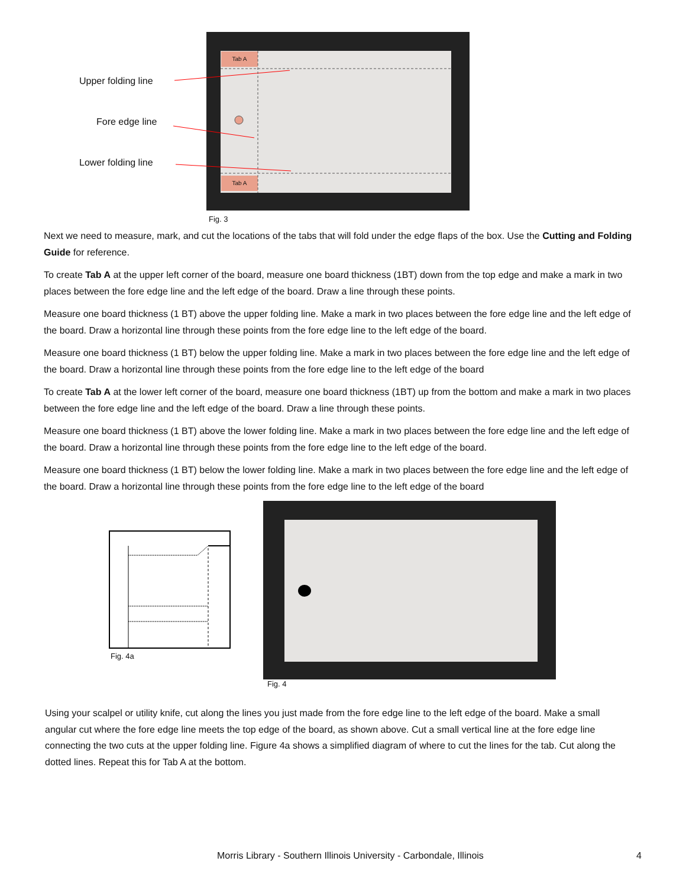Upper folding line
Fore edge line
Lower folding line
Tab A
Tab A
Fig. 3
Next we need to measure, mark, and cut the locations of the tabs that will fold under the edge flaps of the box. Use the Cutting and Folding Guide for reference.
To create Tab A at the upper left corner of the board, measure one board thickness (1BT) down from the top edge and make a mark in two places between the fore edge line and the left edge of the board. Draw a line through these points.
Measure one board thickness (1 BT) above the upper folding line. Make a mark in two places between the fore edge line and the left edge of the board. Draw a horizontal line through these points from the fore edge line to the left edge of the board.
Measure one board thickness (1 BT) below the upper folding line. Make a mark in two places between the fore edge line and the left edge of the board. Draw a horizontal line through these points from the fore edge line to the left edge of the board
To create Tab A at the lower left corner of the board, measure one board thickness (1BT) up from the bottom and make a mark in two places between the fore edge line and the left edge of the board. Draw a line through these points.
Measure one board thickness (1 BT) above the lower folding line. Make a mark in two places between the fore edge line and the left edge of the board. Draw a horizontal line through these points from the fore edge line to the left edge of the board.
Measure one board thickness (1 BT) below the lower folding line. Make a mark in two places between the fore edge line and the left edge of the board. Draw a horizontal line through these points from the fore edge line to the left edge of the board
Fig. 4a
Fig. 4
Using your scalpel or utility knife, cut along the lines you just made from the fore edge line to the left edge of the board. Make a small angular cut where the fore edge line meets the top edge of the board, as shown above. Cut a small vertical line at the fore edge line connecting the two cuts at the upper folding line. Figure 4a shows a simplified diagram of where to cut the lines for the tab. Cut along the dotted lines. Repeat this for Tab A at the bottom.
Morris Library - Southern Illinois University - Carbondale, Illinois 4